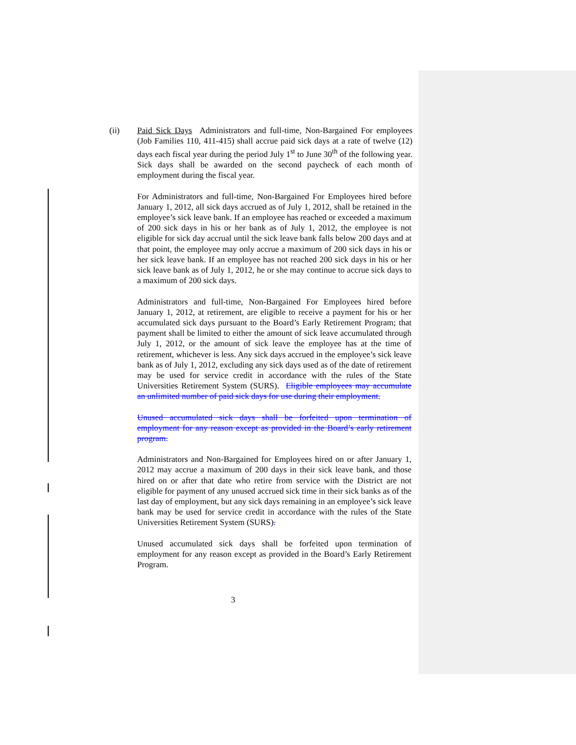(ii) Paid Sick Days Administrators and full-time, Non-Bargained For employees (Job Families 110, 411-415) shall accrue paid sick days at a rate of twelve (12) days each fiscal year during the period July 1<sup>st</sup> to June 30<sup>th</sup> of the following year. Sick days shall be awarded on the second paycheck of each month of employment during the fiscal year.
For Administrators and full-time, Non-Bargained For Employees hired before January 1, 2012, all sick days accrued as of July 1, 2012, shall be retained in the employee’s sick leave bank. If an employee has reached or exceeded a maximum of 200 sick days in his or her bank as of July 1, 2012, the employee is not eligible for sick day accrual until the sick leave bank falls below 200 days and at that point, the employee may only accrue a maximum of 200 sick days in his or her sick leave bank. If an employee has not reached 200 sick days in his or her sick leave bank as of July 1, 2012, he or she may continue to accrue sick days to a maximum of 200 sick days.
Administrators and full-time, Non-Bargained For Employees hired before January 1, 2012, at retirement, are eligible to receive a payment for his or her accumulated sick days pursuant to the Board’s Early Retirement Program; that payment shall be limited to either the amount of sick leave accumulated through July 1, 2012, or the amount of sick leave the employee has at the time of retirement, whichever is less. Any sick days accrued in the employee’s sick leave bank as of July 1, 2012, excluding any sick days used as of the date of retirement may be used for service credit in accordance with the rules of the State Universities Retirement System (SURS). Eligible employees may accumulate an unlimited number of paid sick days for use during their employment.
Unused accumulated sick days shall be forfeited upon termination of employment for any reason except as provided in the Board’s early retirement program.
Administrators and Non-Bargained for Employees hired on or after January 1, 2012 may accrue a maximum of 200 days in their sick leave bank, and those hired on or after that date who retire from service with the District are not eligible for payment of any unused accrued sick time in their sick banks as of the last day of employment, but any sick days remaining in an employee’s sick leave bank may be used for service credit in accordance with the rules of the State Universities Retirement System (SURS).
Unused accumulated sick days shall be forfeited upon termination of employment for any reason except as provided in the Board’s Early Retirement Program.
3